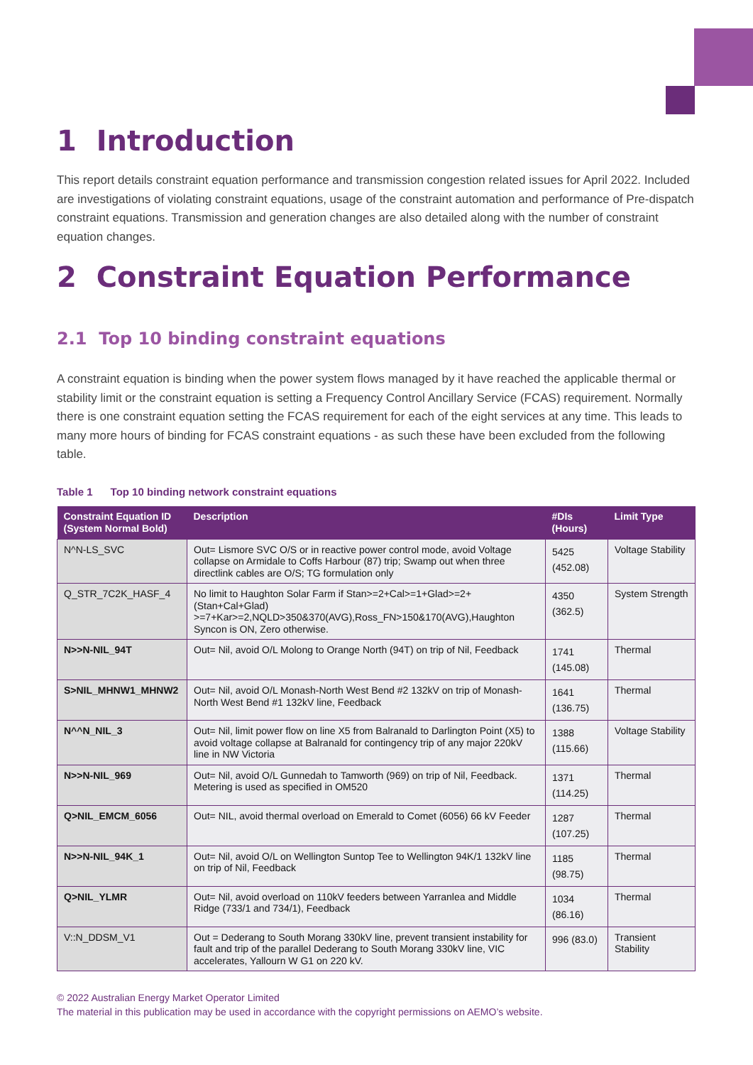1 Introduction
This report details constraint equation performance and transmission congestion related issues for April 2022. Included are investigations of violating constraint equations, usage of the constraint automation and performance of Pre-dispatch constraint equations. Transmission and generation changes are also detailed along with the number of constraint equation changes.
2 Constraint Equation Performance
2.1 Top 10 binding constraint equations
A constraint equation is binding when the power system flows managed by it have reached the applicable thermal or stability limit or the constraint equation is setting a Frequency Control Ancillary Service (FCAS) requirement. Normally there is one constraint equation setting the FCAS requirement for each of the eight services at any time. This leads to many more hours of binding for FCAS constraint equations - as such these have been excluded from the following table.
Table 1 Top 10 binding network constraint equations
| Constraint Equation ID (System Normal Bold) | Description | #DIs (Hours) | Limit Type |
| --- | --- | --- | --- |
| N^N-LS_SVC | Out= Lismore SVC O/S or in reactive power control mode, avoid Voltage collapse on Armidale to Coffs Harbour (87) trip; Swamp out when three directlink cables are O/S; TG formulation only | 5425 (452.08) | Voltage Stability |
| Q_STR_7C2K_HASF_4 | No limit to Haughton Solar Farm if Stan>=2+Cal>=1+Glad>=2+ (Stan+Cal+Glad) >=7+Kar>=2,NQLD>350&370(AVG),Ross_FN>150&170(AVG),Haughton Syncon is ON, Zero otherwise. | 4350 (362.5) | System Strength |
| N>>N-NIL_94T | Out= Nil, avoid O/L Molong to Orange North (94T) on trip of Nil, Feedback | 1741 (145.08) | Thermal |
| S>NIL_MHNW1_MHNW2 | Out= Nil, avoid O/L Monash-North West Bend #2 132kV on trip of Monash-North West Bend #1 132kV line, Feedback | 1641 (136.75) | Thermal |
| N^^N_NIL_3 | Out= Nil, limit power flow on line X5 from Balranald to Darlington Point (X5) to avoid voltage collapse at Balranald for contingency trip of any major 220kV line in NW Victoria | 1388 (115.66) | Voltage Stability |
| N>>N-NIL_969 | Out= Nil, avoid O/L Gunnedah to Tamworth (969) on trip of Nil, Feedback. Metering is used as specified in OM520 | 1371 (114.25) | Thermal |
| Q>NIL_EMCM_6056 | Out= NIL, avoid thermal overload on Emerald to Comet (6056) 66 kV Feeder | 1287 (107.25) | Thermal |
| N>>N-NIL_94K_1 | Out= Nil, avoid O/L on Wellington Suntop Tee to Wellington 94K/1 132kV line on trip of Nil, Feedback | 1185 (98.75) | Thermal |
| Q>NIL_YLMR | Out= Nil, avoid overload on 110kV feeders between Yarranlea and Middle Ridge (733/1 and 734/1), Feedback | 1034 (86.16) | Thermal |
| V::N_DDSM_V1 | Out = Dederang to South Morang 330kV line, prevent transient instability for fault and trip of the parallel Dederang to South Morang 330kV line, VIC accelerates, Yallourn W G1 on 220 kV. | 996 (83.0) | Transient Stability |
© 2022 Australian Energy Market Operator Limited
The material in this publication may be used in accordance with the copyright permissions on AEMO’s website.